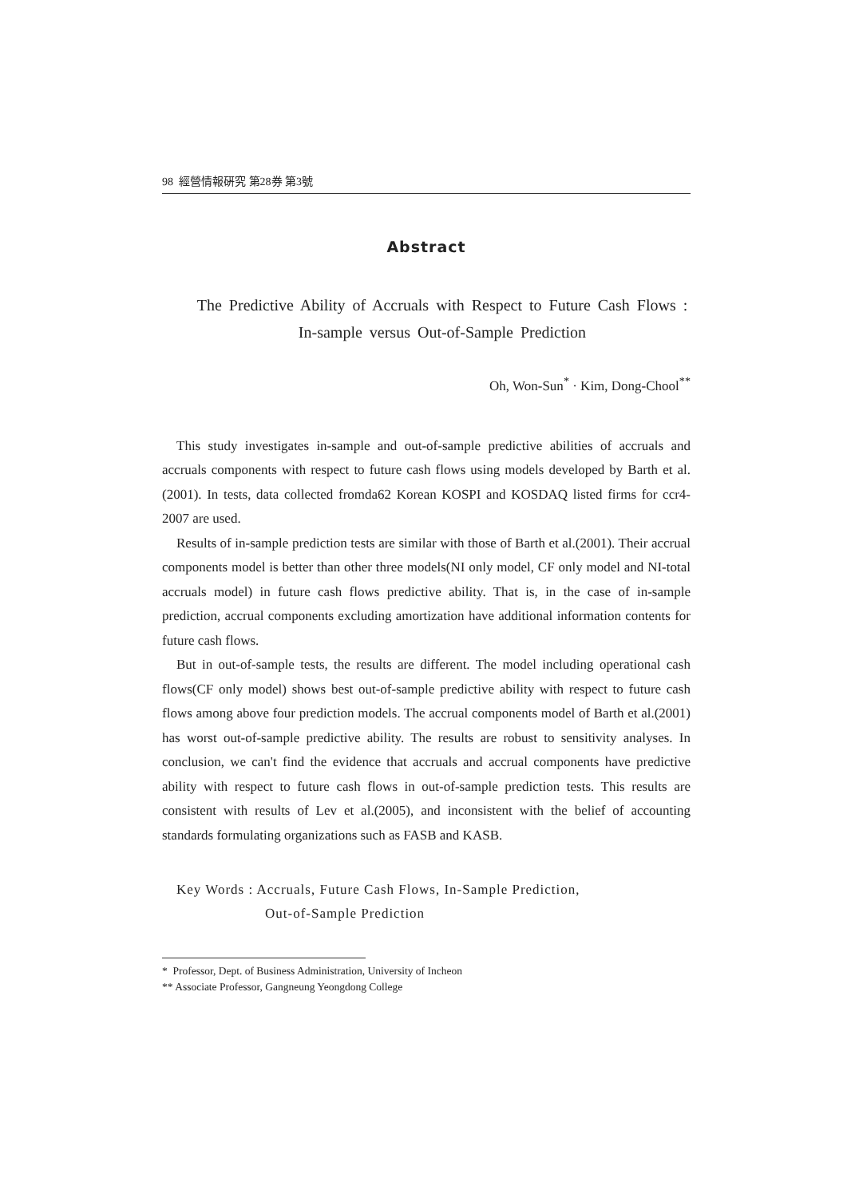98 經營情報硏究 第28券 第3號
Abstract
The Predictive Ability of Accruals with Respect to Future Cash Flows : In-sample versus Out-of-Sample Prediction
Oh, Won-Sun<sup>*</sup> · Kim, Dong-Chool<sup>**</sup>
This study investigates in-sample and out-of-sample predictive abilities of accruals and accruals components with respect to future cash flows using models developed by Barth et al.(2001). In tests, data collected fromda62 Korean KOSPI and KOSDAQ listed firms for ccr4-2007 are used.
Results of in-sample prediction tests are similar with those of Barth et al.(2001). Their accrual components model is better than other three models(NI only model, CF only model and NI-total accruals model) in future cash flows predictive ability. That is, in the case of in-sample prediction, accrual components excluding amortization have additional information contents for future cash flows.
But in out-of-sample tests, the results are different. The model including operational cash flows(CF only model) shows best out-of-sample predictive ability with respect to future cash flows among above four prediction models. The accrual components model of Barth et al.(2001) has worst out-of-sample predictive ability. The results are robust to sensitivity analyses. In conclusion, we can't find the evidence that accruals and accrual components have predictive ability with respect to future cash flows in out-of-sample prediction tests. This results are consistent with results of Lev et al.(2005), and inconsistent with the belief of accounting standards formulating organizations such as FASB and KASB.
Key Words : Accruals, Future Cash Flows, In-Sample Prediction,
Out-of-Sample Prediction
* Professor, Dept. of Business Administration, University of Incheon
** Associate Professor, Gangneung Yeongdong College